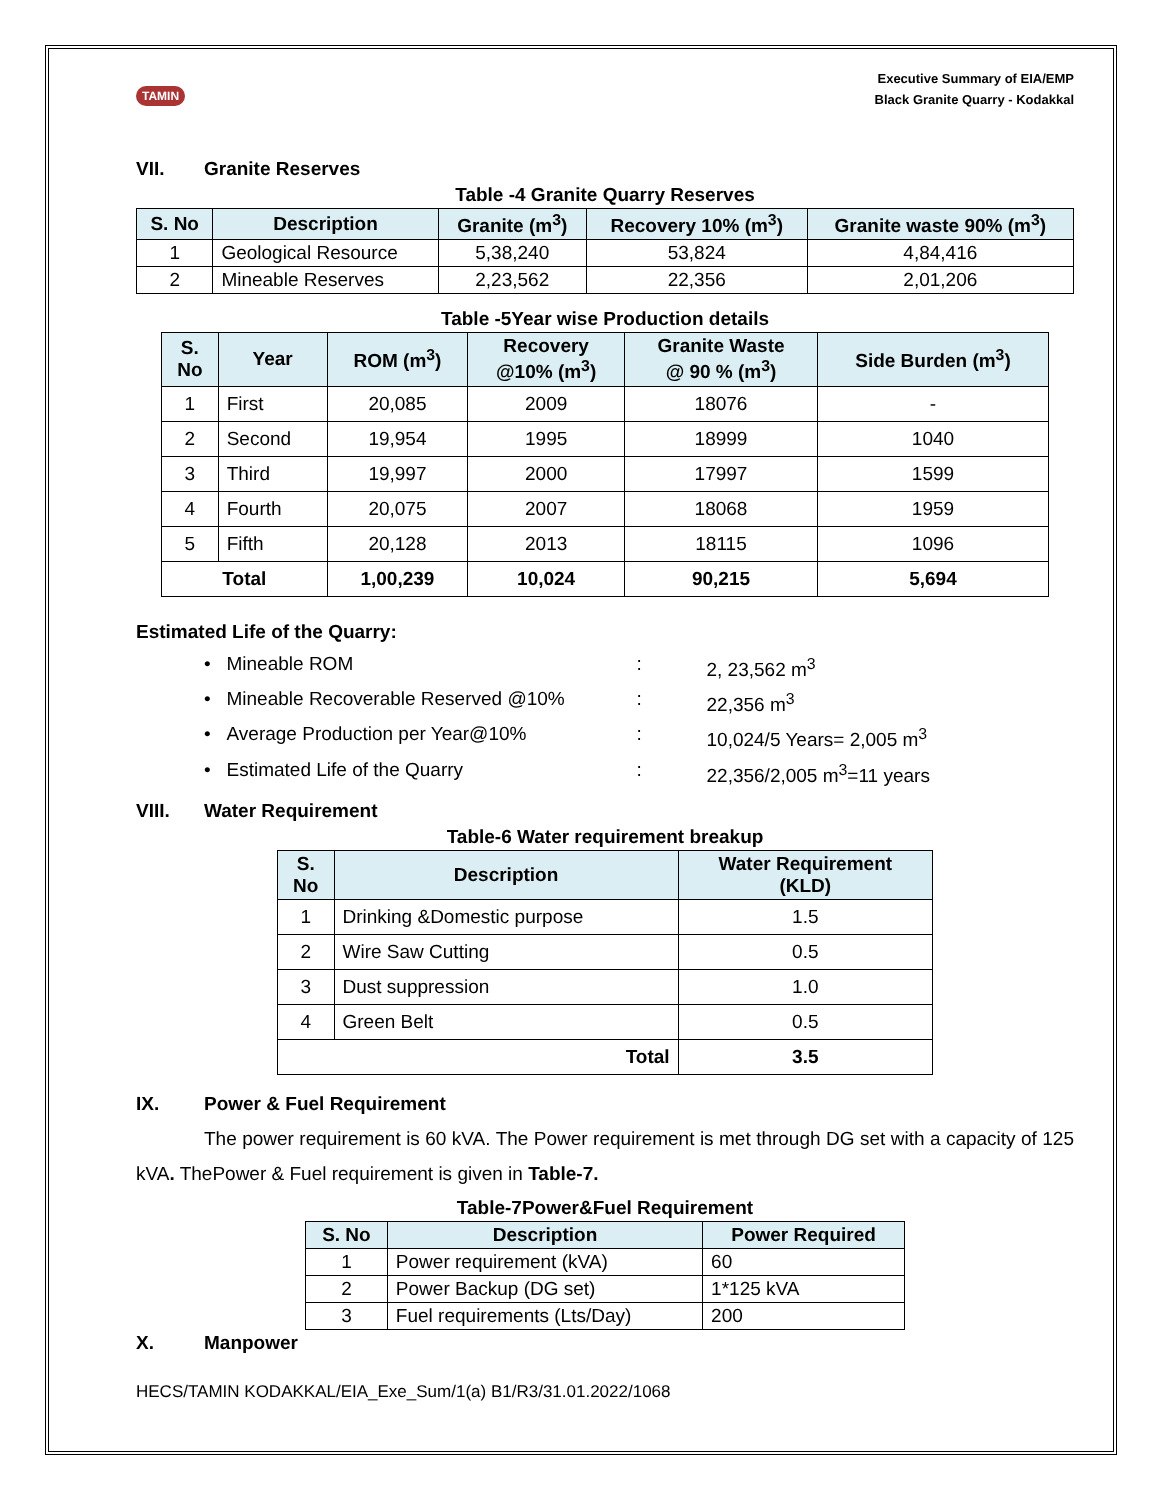TAMIN
Executive Summary of EIA/EMP
Black Granite Quarry - Kodakkal
VII. Granite Reserves
Table -4 Granite Quarry Reserves
| S. No | Description | Granite (m<sup>3</sup>) | Recovery 10% (m<sup>3</sup>) | Granite waste 90% (m<sup>3</sup>) |
| --- | --- | --- | --- | --- |
| 1 | Geological Resource | 5,38,240 | 53,824 | 4,84,416 |
| 2 | Mineable Reserves | 2,23,562 | 22,356 | 2,01,206 |
Table -5Year wise Production details
| S. No | Year | ROM (m<sup>3</sup>) | Recovery @10% (m<sup>3</sup>) | Granite Waste @ 90 % (m<sup>3</sup>) | Side Burden (m<sup>3</sup>) |
| --- | --- | --- | --- | --- | --- |
| 1 | First | 20,085 | 2009 | 18076 | - |
| 2 | Second | 19,954 | 1995 | 18999 | 1040 |
| 3 | Third | 19,997 | 2000 | 17997 | 1599 |
| 4 | Fourth | 20,075 | 2007 | 18068 | 1959 |
| 5 | Fifth | 20,128 | 2013 | 18115 | 1096 |
| Total | | 1,00,239 | 10,024 | 90,215 | 5,694 |
Estimated Life of the Quarry:
• Mineable ROM: 2, 23,562 m<sup>3</sup>
• Mineable Recoverable Reserved @10%: 22,356 m<sup>3</sup>
• Average Production per Year@10%: 10,024/5 Years= 2,005 m<sup>3</sup>
• Estimated Life of the Quarry: 22,356/2,005 m<sup>3</sup>=11 years
VIII. Water Requirement
Table-6 Water requirement breakup
| S. No | Description | Water Requirement (KLD) |
| --- | --- | --- |
| 1 | Drinking &Domestic purpose | 1.5 |
| 2 | Wire Saw Cutting | 0.5 |
| 3 | Dust suppression | 1.0 |
| 4 | Green Belt | 0.5 |
| Total | | 3.5 |
IX. Power & Fuel Requirement
The power requirement is 60 kVA. The Power requirement is met through DG set with a capacity of 125 kVA. ThePower & Fuel requirement is given in Table-7.
Table-7Power&Fuel Requirement
| S. No | Description | Power Required |
| --- | --- | --- |
| 1 | Power requirement (kVA) | 60 |
| 2 | Power Backup (DG set) | 1*125 kVA |
| 3 | Fuel requirements (Lts/Day) | 200 |
X. Manpower
HECS/TAMIN KODAKKAL/EIA_Exe_Sum/1(a) B1/R3/31.01.2022/1068